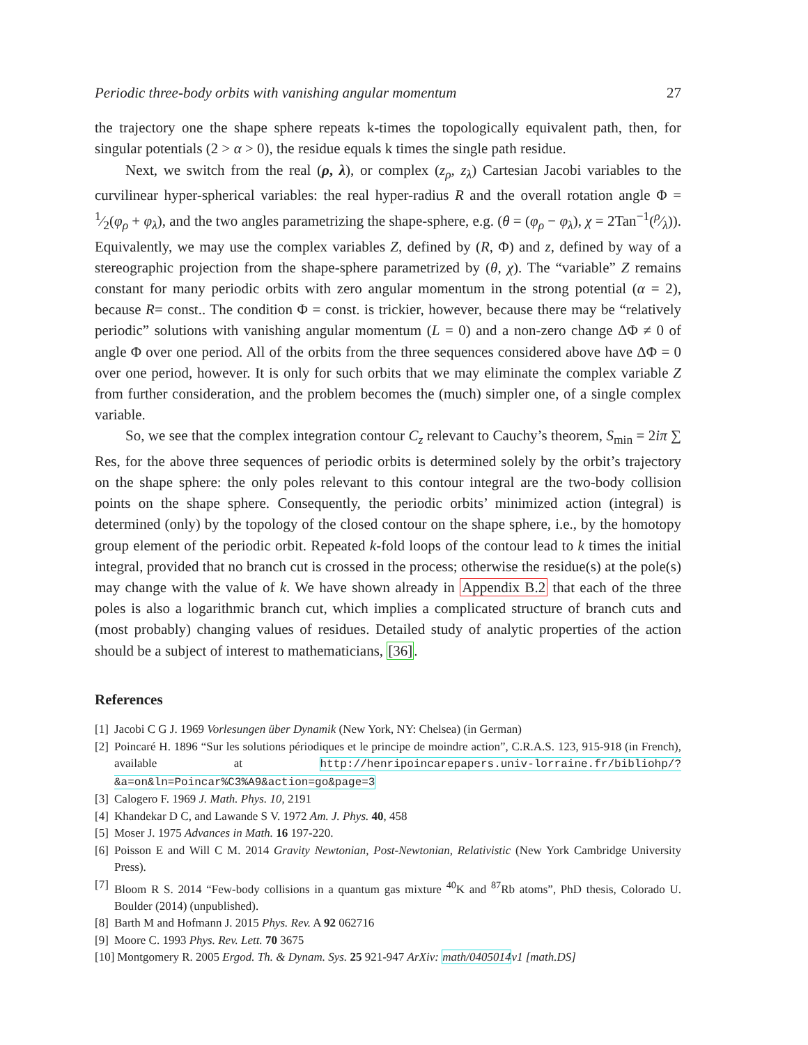Periodic three-body orbits with vanishing angular momentum 27
the trajectory one the shape sphere repeats k-times the topologically equivalent path, then, for singular potentials (2 > α > 0), the residue equals k times the single path residue.
Next, we switch from the real (ρ, λ), or complex (z<sub>ρ</sub>, z<sub>λ</sub>) Cartesian Jacobi variables to the curvilinear hyper-spherical variables: the real hyper-radius R and the overall rotation angle Φ = 1⁄2(φ<sub>ρ</sub> + φ<sub>λ</sub>), and the two angles parametrizing the shape-sphere, e.g. (θ = (φ<sub>ρ</sub> − φ<sub>λ</sub>), χ = 2Tan<sup>−1</sup>(ρ⁄λ)). Equivalently, we may use the complex variables Z, defined by (R, Φ) and z, defined by way of a stereographic projection from the shape-sphere parametrized by (θ, χ). The “variable” Z remains constant for many periodic orbits with zero angular momentum in the strong potential (α = 2), because R= const.. The condition Φ = const. is trickier, however, because there may be “relatively periodic” solutions with vanishing angular momentum (L = 0) and a non-zero change ΔΦ ≠ 0 of angle Φ over one period. All of the orbits from the three sequences considered above have ΔΦ = 0 over one period, however. It is only for such orbits that we may eliminate the complex variable Z from further consideration, and the problem becomes the (much) simpler one, of a single complex variable.
So, we see that the complex integration contour C<sub>z</sub> relevant to Cauchy’s theorem, S<sub>min</sub> = 2iπ ∑ Res, for the above three sequences of periodic orbits is determined solely by the orbit’s trajectory on the shape sphere: the only poles relevant to this contour integral are the two-body collision points on the shape sphere. Consequently, the periodic orbits’ minimized action (integral) is determined (only) by the topology of the closed contour on the shape sphere, i.e., by the homotopy group element of the periodic orbit. Repeated k-fold loops of the contour lead to k times the initial integral, provided that no branch cut is crossed in the process; otherwise the residue(s) at the pole(s) may change with the value of k. We have shown already in Appendix B.2 that each of the three poles is also a logarithmic branch cut, which implies a complicated structure of branch cuts and (most probably) changing values of residues. Detailed study of analytic properties of the action should be a subject of interest to mathematicians, [36].
References
[1] Jacobi C G J. 1969 Vorlesungen über Dynamik (New York, NY: Chelsea) (in German)
[2] Poincaré H. 1896 “Sur les solutions périodiques et le principe de moindre action”, C.R.A.S. 123, 915-918 (in French), available at http://henripoincarepapers.univ-lorraine.fr/bibliohp/? &a=on&ln=Poincar%C3%A9&action=go&page=3
[3] Calogero F. 1969 J. Math. Phys. 10, 2191
[4] Khandekar D C, and Lawande S V. 1972 Am. J. Phys. 40, 458
[5] Moser J. 1975 Advances in Math. 16 197-220.
[6] Poisson E and Will C M. 2014 Gravity Newtonian, Post-Newtonian, Relativistic (New York Cambridge University Press).
[7] Bloom R S. 2014 “Few-body collisions in a quantum gas mixture <sup>40</sup>K and <sup>87</sup>Rb atoms”, PhD thesis, Colorado U. Boulder (2014) (unpublished).
[8] Barth M and Hofmann J. 2015 Phys. Rev. A 92 062716
[9] Moore C. 1993 Phys. Rev. Lett. 70 3675
[10] Montgomery R. 2005 Ergod. Th. & Dynam. Sys. 25 921-947 ArXiv: math/0405014v1 [math.DS]